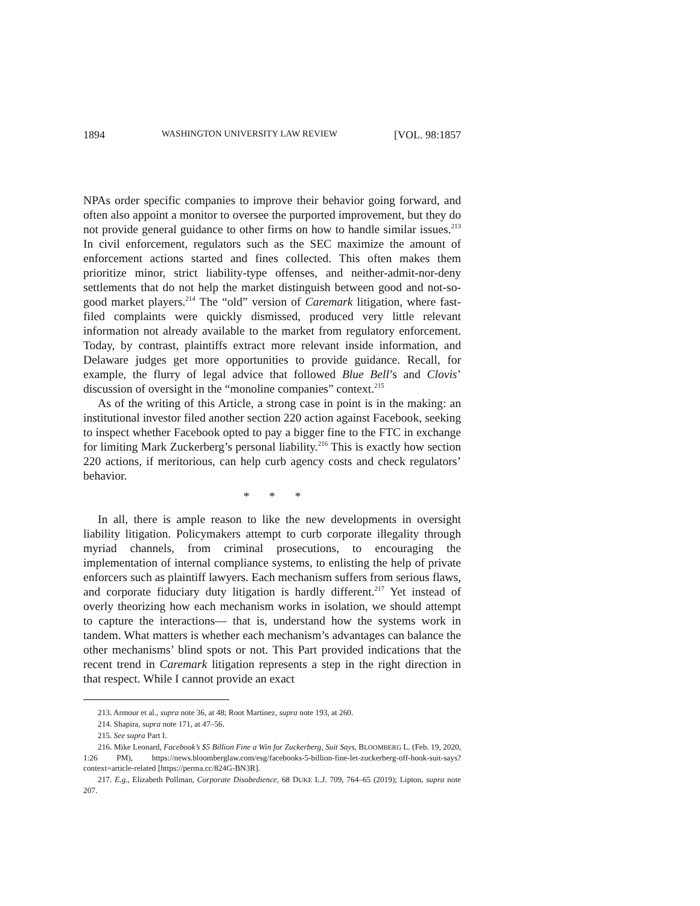1894 WASHINGTON UNIVERSITY LAW REVIEW [VOL. 98:1857
NPAs order specific companies to improve their behavior going forward, and often also appoint a monitor to oversee the purported improvement, but they do not provide general guidance to other firms on how to handle similar issues.<sup>213</sup> In civil enforcement, regulators such as the SEC maximize the amount of enforcement actions started and fines collected. This often makes them prioritize minor, strict liability-type offenses, and neither-admit-nor-deny settlements that do not help the market distinguish between good and not-so-good market players.<sup>214</sup> The “old” version of Caremark litigation, where fast-filed complaints were quickly dismissed, produced very little relevant information not already available to the market from regulatory enforcement. Today, by contrast, plaintiffs extract more relevant inside information, and Delaware judges get more opportunities to provide guidance. Recall, for example, the flurry of legal advice that followed Blue Bell’s and Clovis’ discussion of oversight in the “monoline companies” context.<sup>215</sup>
As of the writing of this Article, a strong case in point is in the making: an institutional investor filed another section 220 action against Facebook, seeking to inspect whether Facebook opted to pay a bigger fine to the FTC in exchange for limiting Mark Zuckerberg’s personal liability.<sup>216</sup> This is exactly how section 220 actions, if meritorious, can help curb agency costs and check regulators’ behavior.
* * *
In all, there is ample reason to like the new developments in oversight liability litigation. Policymakers attempt to curb corporate illegality through myriad channels, from criminal prosecutions, to encouraging the implementation of internal compliance systems, to enlisting the help of private enforcers such as plaintiff lawyers. Each mechanism suffers from serious flaws, and corporate fiduciary duty litigation is hardly different.<sup>217</sup> Yet instead of overly theorizing how each mechanism works in isolation, we should attempt to capture the interactions— that is, understand how the systems work in tandem. What matters is whether each mechanism’s advantages can balance the other mechanisms’ blind spots or not. This Part provided indications that the recent trend in Caremark litigation represents a step in the right direction in that respect. While I cannot provide an exact
213. Armour et al., supra note 36, at 48; Root Martinez, supra note 193, at 260.
214. Shapira, supra note 171, at 47–56.
215. See supra Part I.
216. Mike Leonard, Facebook’s $5 Billion Fine a Win for Zuckerberg, Suit Says, BLOOMBERG L. (Feb. 19, 2020, 1:26 PM), https://news.bloomberglaw.com/esg/facebooks-5-billion-fine-let-zuckerberg-off-hook-suit-says?context=article-related [https://perma.cc/824G-BN3R].
217. E.g., Elizabeth Pollman, Corporate Disobedience, 68 DUKE L.J. 709, 764–65 (2019); Lipton, supra note 207.